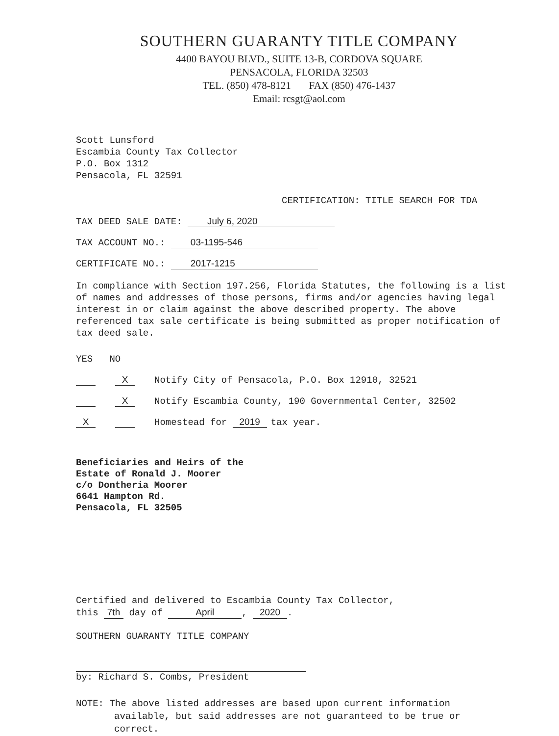SOUTHERN GUARANTY TITLE COMPANY
4400 BAYOU BLVD., SUITE 13-B, CORDOVA SQUARE
PENSACOLA, FLORIDA 32503
TEL. (850) 478-8121 FAX (850) 476-1437
Email: rcsgt@aol.com
Scott Lunsford
Escambia County Tax Collector
P.O. Box 1312
Pensacola, FL 32591
CERTIFICATION: TITLE SEARCH FOR TDA
TAX DEED SALE DATE: July 6, 2020
TAX ACCOUNT NO.: 03-1195-546
CERTIFICATE NO.: 2017-1215
In compliance with Section 197.256, Florida Statutes, the following is a list of names and addresses of those persons, firms and/or agencies having legal interest in or claim against the above described property. The above referenced tax sale certificate is being submitted as proper notification of tax deed sale.
YES NO
X Notify City of Pensacola, P.O. Box 12910, 32521
X Notify Escambia County, 190 Governmental Center, 32502
X Homestead for 2019 tax year.
Beneficiaries and Heirs of the
Estate of Ronald J. Moorer
c/o Dontheria Moorer
6641 Hampton Rd.
Pensacola, FL 32505
Certified and delivered to Escambia County Tax Collector,
this 7th day of April, 2020.
SOUTHERN GUARANTY TITLE COMPANY
by: Richard S. Combs, President
NOTE: The above listed addresses are based upon current information available, but said addresses are not guaranteed to be true or correct.